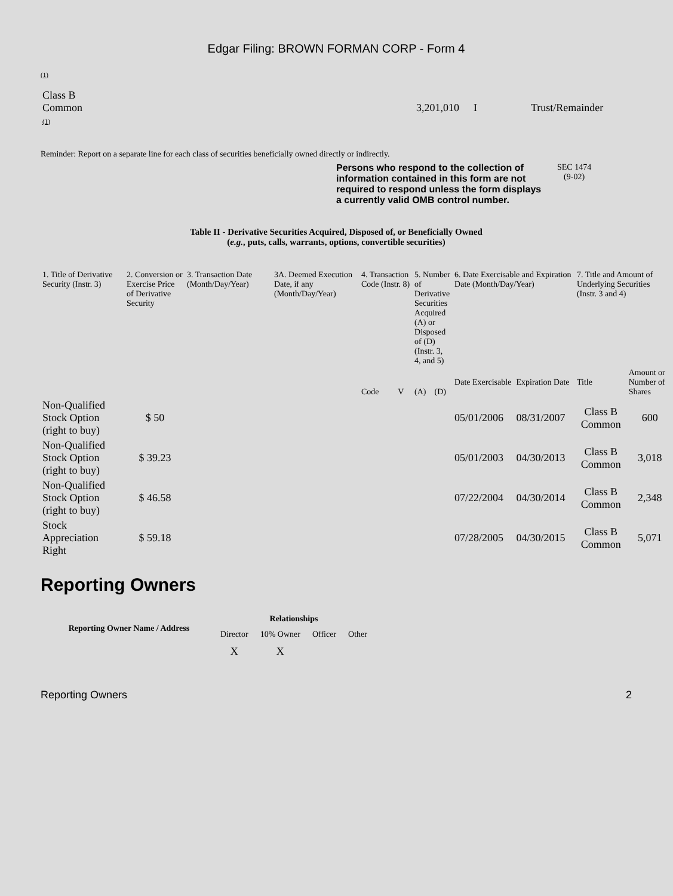Edgar Filing: BROWN FORMAN CORP - Form 4
(1)
| Class B Common (1) | 3,201,010 | I | Trust/Remainder |
Reminder: Report on a separate line for each class of securities beneficially owned directly or indirectly.
Persons who respond to the collection of information contained in this form are not required to respond unless the form displays a currently valid OMB control number.
SEC 1474
(9-02)
Table II - Derivative Securities Acquired, Disposed of, or Beneficially Owned
(e.g., puts, calls, warrants, options, convertible securities)
| 1. Title of Derivative Security (Instr. 3) | 2. Conversion or Exercise Price of Derivative Security | 3. Transaction Date (Month/Day/Year) | 3A. Deemed Execution Date, if any (Month/Day/Year) | 4. Transaction Code (Instr. 8) | | 5. Number of Derivative Securities Acquired (A) or Disposed of (D) (Instr. 3, 4, and 5) | | 6. Date Exercisable and Expiration Date (Month/Day/Year) | | 7. Title and Amount of Underlying Securities (Instr. 3 and 4) | |
| | | | | Code | V | (A) | (D) | Date Exercisable | Expiration Date | Title | Amount or Number of Shares |
| Non-Qualified Stock Option (right to buy) | $ 50 | | | | | | | 05/01/2006 | 08/31/2007 | Class B Common | 600 |
| Non-Qualified Stock Option (right to buy) | $ 39.23 | | | | | | | 05/01/2003 | 04/30/2013 | Class B Common | 3,018 |
| Non-Qualified Stock Option (right to buy) | $ 46.58 | | | | | | | 07/22/2004 | 04/30/2014 | Class B Common | 2,348 |
| Stock Appreciation Right | $ 59.18 | | | | | | | 07/28/2005 | 04/30/2015 | Class B Common | 5,071 |
Reporting Owners
| Reporting Owner Name / Address | Relationships | | | |
| --- | --- | --- | --- | --- |
| | Director | 10% Owner | Officer | Other |
| | X | X | | |
Reporting Owners 2